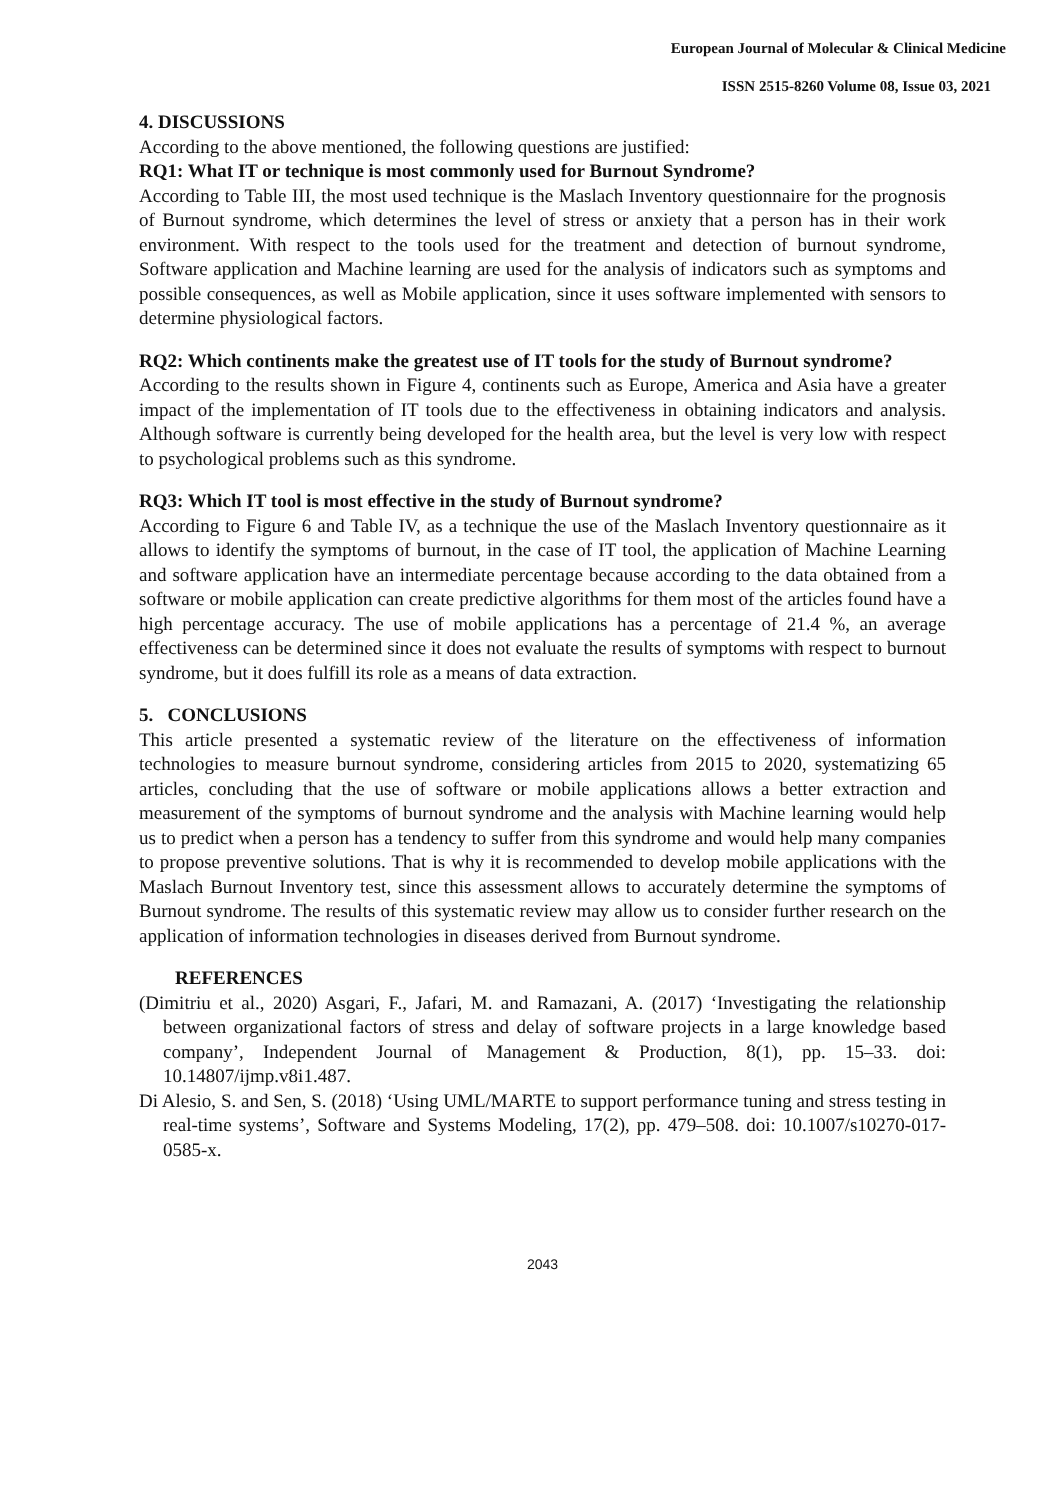European Journal of Molecular & Clinical Medicine
ISSN 2515-8260 Volume 08, Issue 03, 2021
4. DISCUSSIONS
According to the above mentioned, the following questions are justified:
RQ1: What IT or technique is most commonly used for Burnout Syndrome?
According to Table III, the most used technique is the Maslach Inventory questionnaire for the prognosis of Burnout syndrome, which determines the level of stress or anxiety that a person has in their work environment. With respect to the tools used for the treatment and detection of burnout syndrome, Software application and Machine learning are used for the analysis of indicators such as symptoms and possible consequences, as well as Mobile application, since it uses software implemented with sensors to determine physiological factors.
RQ2: Which continents make the greatest use of IT tools for the study of Burnout syndrome?
According to the results shown in Figure 4, continents such as Europe, America and Asia have a greater impact of the implementation of IT tools due to the effectiveness in obtaining indicators and analysis. Although software is currently being developed for the health area, but the level is very low with respect to psychological problems such as this syndrome.
RQ3: Which IT tool is most effective in the study of Burnout syndrome?
According to Figure 6 and Table IV, as a technique the use of the Maslach Inventory questionnaire as it allows to identify the symptoms of burnout, in the case of IT tool, the application of Machine Learning and software application have an intermediate percentage because according to the data obtained from a software or mobile application can create predictive algorithms for them most of the articles found have a high percentage accuracy. The use of mobile applications has a percentage of 21.4 %, an average effectiveness can be determined since it does not evaluate the results of symptoms with respect to burnout syndrome, but it does fulfill its role as a means of data extraction.
5. CONCLUSIONS
This article presented a systematic review of the literature on the effectiveness of information technologies to measure burnout syndrome, considering articles from 2015 to 2020, systematizing 65 articles, concluding that the use of software or mobile applications allows a better extraction and measurement of the symptoms of burnout syndrome and the analysis with Machine learning would help us to predict when a person has a tendency to suffer from this syndrome and would help many companies to propose preventive solutions. That is why it is recommended to develop mobile applications with the Maslach Burnout Inventory test, since this assessment allows to accurately determine the symptoms of Burnout syndrome. The results of this systematic review may allow us to consider further research on the application of information technologies in diseases derived from Burnout syndrome.
REFERENCES
(Dimitriu et al., 2020) Asgari, F., Jafari, M. and Ramazani, A. (2017) ‘Investigating the relationship between organizational factors of stress and delay of software projects in a large knowledge based company’, Independent Journal of Management & Production, 8(1), pp. 15–33. doi: 10.14807/ijmp.v8i1.487.
Di Alesio, S. and Sen, S. (2018) ‘Using UML/MARTE to support performance tuning and stress testing in real-time systems’, Software and Systems Modeling, 17(2), pp. 479–508. doi: 10.1007/s10270-017-0585-x.
2043